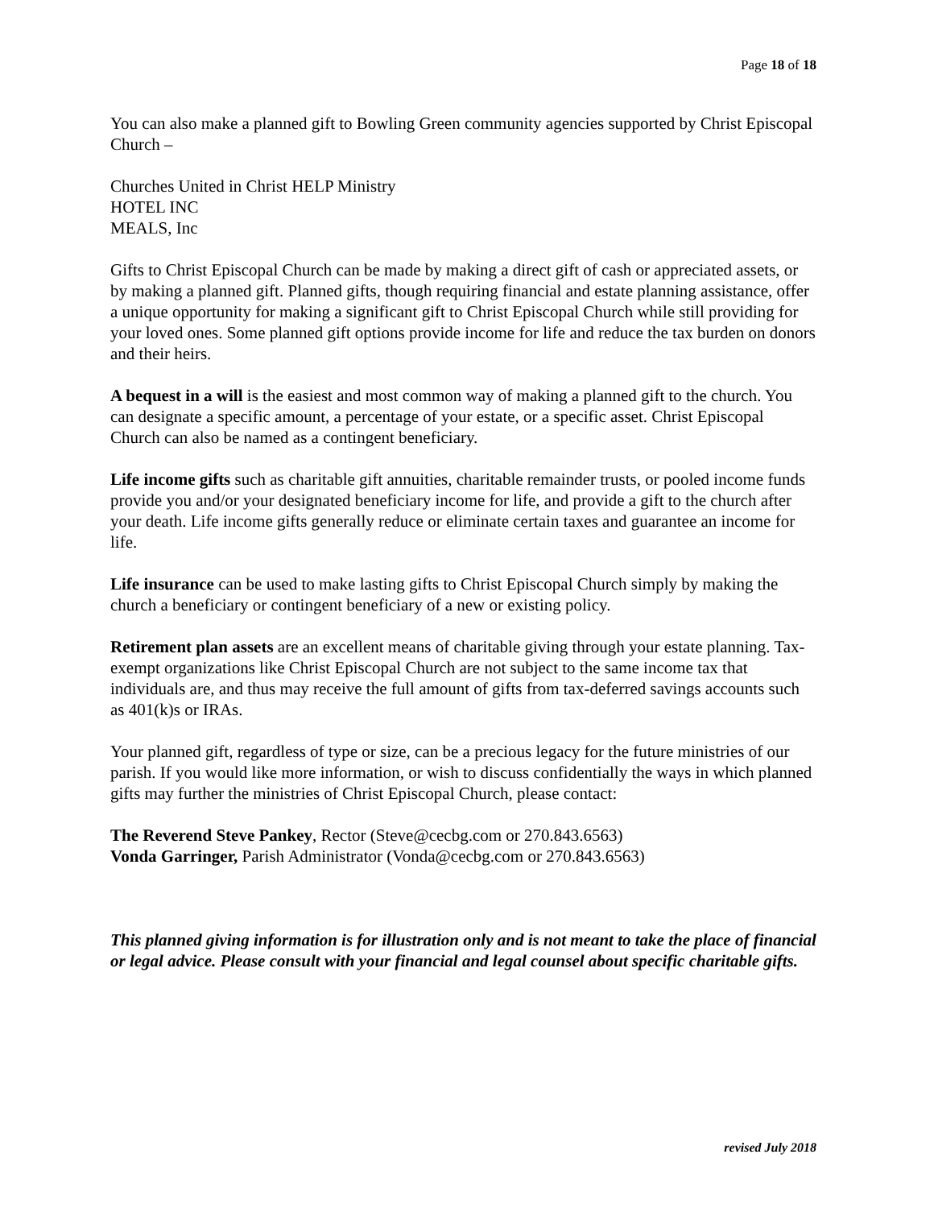Page 18 of 18
You can also make a planned gift to Bowling Green community agencies supported by Christ Episcopal Church –
Churches United in Christ HELP Ministry
HOTEL INC
MEALS, Inc
Gifts to Christ Episcopal Church can be made by making a direct gift of cash or appreciated assets, or by making a planned gift. Planned gifts, though requiring financial and estate planning assistance, offer a unique opportunity for making a significant gift to Christ Episcopal Church while still providing for your loved ones. Some planned gift options provide income for life and reduce the tax burden on donors and their heirs.
A bequest in a will is the easiest and most common way of making a planned gift to the church. You can designate a specific amount, a percentage of your estate, or a specific asset. Christ Episcopal Church can also be named as a contingent beneficiary.
Life income gifts such as charitable gift annuities, charitable remainder trusts, or pooled income funds provide you and/or your designated beneficiary income for life, and provide a gift to the church after your death. Life income gifts generally reduce or eliminate certain taxes and guarantee an income for life.
Life insurance can be used to make lasting gifts to Christ Episcopal Church simply by making the church a beneficiary or contingent beneficiary of a new or existing policy.
Retirement plan assets are an excellent means of charitable giving through your estate planning. Tax-exempt organizations like Christ Episcopal Church are not subject to the same income tax that individuals are, and thus may receive the full amount of gifts from tax-deferred savings accounts such as 401(k)s or IRAs.
Your planned gift, regardless of type or size, can be a precious legacy for the future ministries of our parish. If you would like more information, or wish to discuss confidentially the ways in which planned gifts may further the ministries of Christ Episcopal Church, please contact:
The Reverend Steve Pankey, Rector (Steve@cecbg.com or 270.843.6563)
Vonda Garringer, Parish Administrator (Vonda@cecbg.com or 270.843.6563)
This planned giving information is for illustration only and is not meant to take the place of financial or legal advice. Please consult with your financial and legal counsel about specific charitable gifts.
revised July 2018